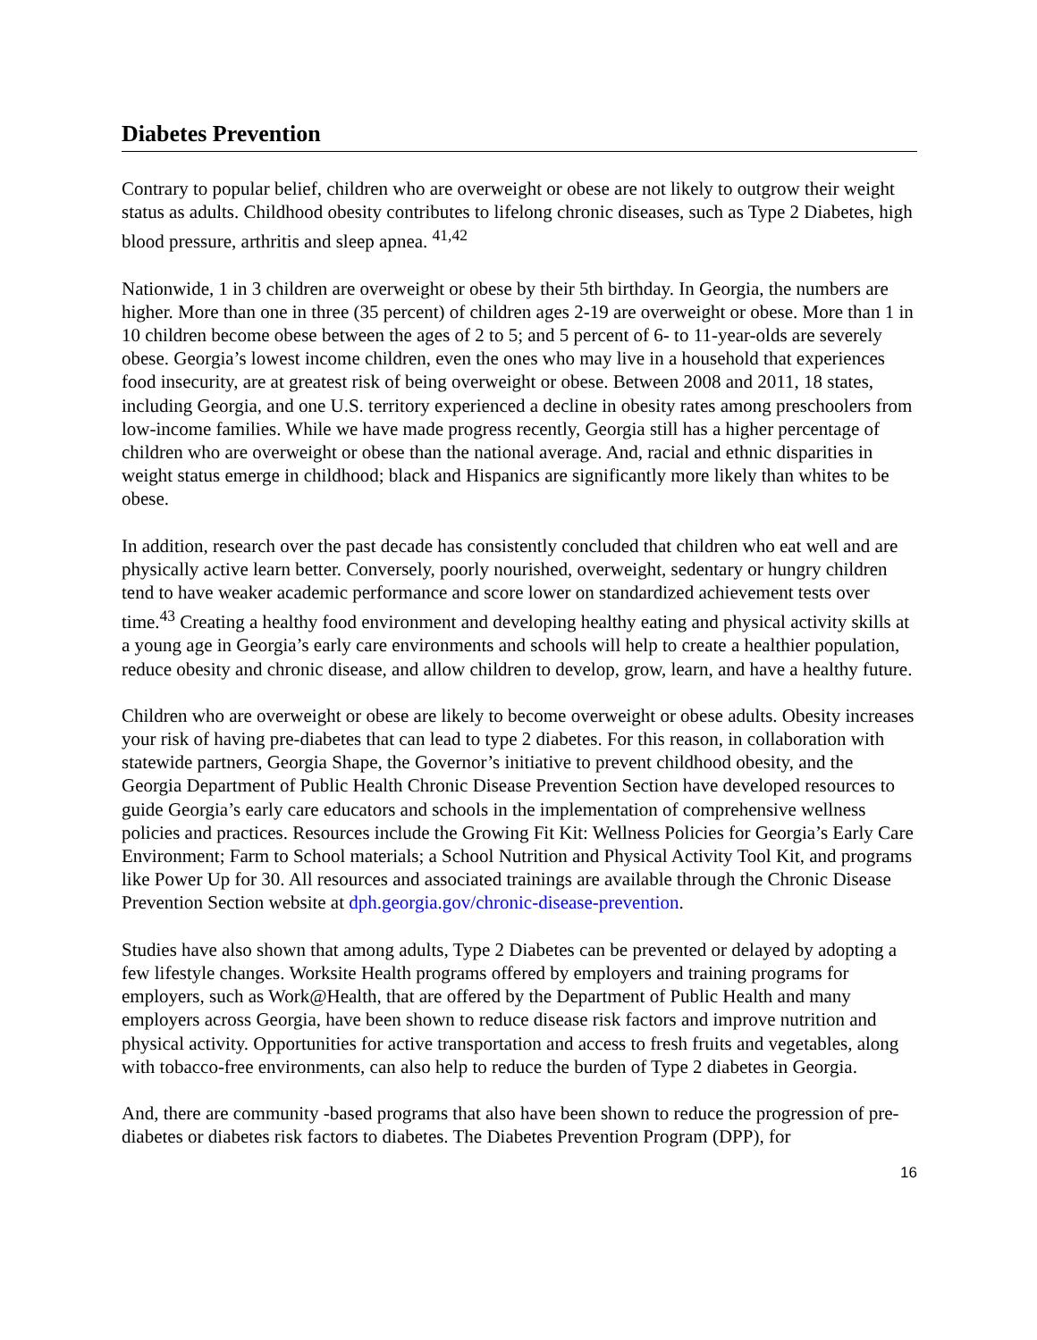Diabetes Prevention
Contrary to popular belief, children who are overweight or obese are not likely to outgrow their weight status as adults. Childhood obesity contributes to lifelong chronic diseases, such as Type 2 Diabetes, high blood pressure, arthritis and sleep apnea. <sup>41,42</sup>
Nationwide, 1 in 3 children are overweight or obese by their 5th birthday. In Georgia, the numbers are higher. More than one in three (35 percent) of children ages 2-19 are overweight or obese. More than 1 in 10 children become obese between the ages of 2 to 5; and 5 percent of 6- to 11-year-olds are severely obese. Georgia’s lowest income children, even the ones who may live in a household that experiences food insecurity, are at greatest risk of being overweight or obese. Between 2008 and 2011, 18 states, including Georgia, and one U.S. territory experienced a decline in obesity rates among preschoolers from low-income families. While we have made progress recently, Georgia still has a higher percentage of children who are overweight or obese than the national average. And, racial and ethnic disparities in weight status emerge in childhood; black and Hispanics are significantly more likely than whites to be obese.
In addition, research over the past decade has consistently concluded that children who eat well and are physically active learn better. Conversely, poorly nourished, overweight, sedentary or hungry children tend to have weaker academic performance and score lower on standardized achievement tests over time.<sup>43</sup> Creating a healthy food environment and developing healthy eating and physical activity skills at a young age in Georgia’s early care environments and schools will help to create a healthier population, reduce obesity and chronic disease, and allow children to develop, grow, learn, and have a healthy future.
Children who are overweight or obese are likely to become overweight or obese adults. Obesity increases your risk of having pre-diabetes that can lead to type 2 diabetes. For this reason, in collaboration with statewide partners, Georgia Shape, the Governor’s initiative to prevent childhood obesity, and the Georgia Department of Public Health Chronic Disease Prevention Section have developed resources to guide Georgia’s early care educators and schools in the implementation of comprehensive wellness policies and practices. Resources include the Growing Fit Kit: Wellness Policies for Georgia’s Early Care Environment; Farm to School materials; a School Nutrition and Physical Activity Tool Kit, and programs like Power Up for 30. All resources and associated trainings are available through the Chronic Disease Prevention Section website at dph.georgia.gov/chronic-disease-prevention.
Studies have also shown that among adults, Type 2 Diabetes can be prevented or delayed by adopting a few lifestyle changes. Worksite Health programs offered by employers and training programs for employers, such as Work@Health, that are offered by the Department of Public Health and many employers across Georgia, have been shown to reduce disease risk factors and improve nutrition and physical activity. Opportunities for active transportation and access to fresh fruits and vegetables, along with tobacco-free environments, can also help to reduce the burden of Type 2 diabetes in Georgia.
And, there are community -based programs that also have been shown to reduce the progression of pre-diabetes or diabetes risk factors to diabetes. The Diabetes Prevention Program (DPP), for
16